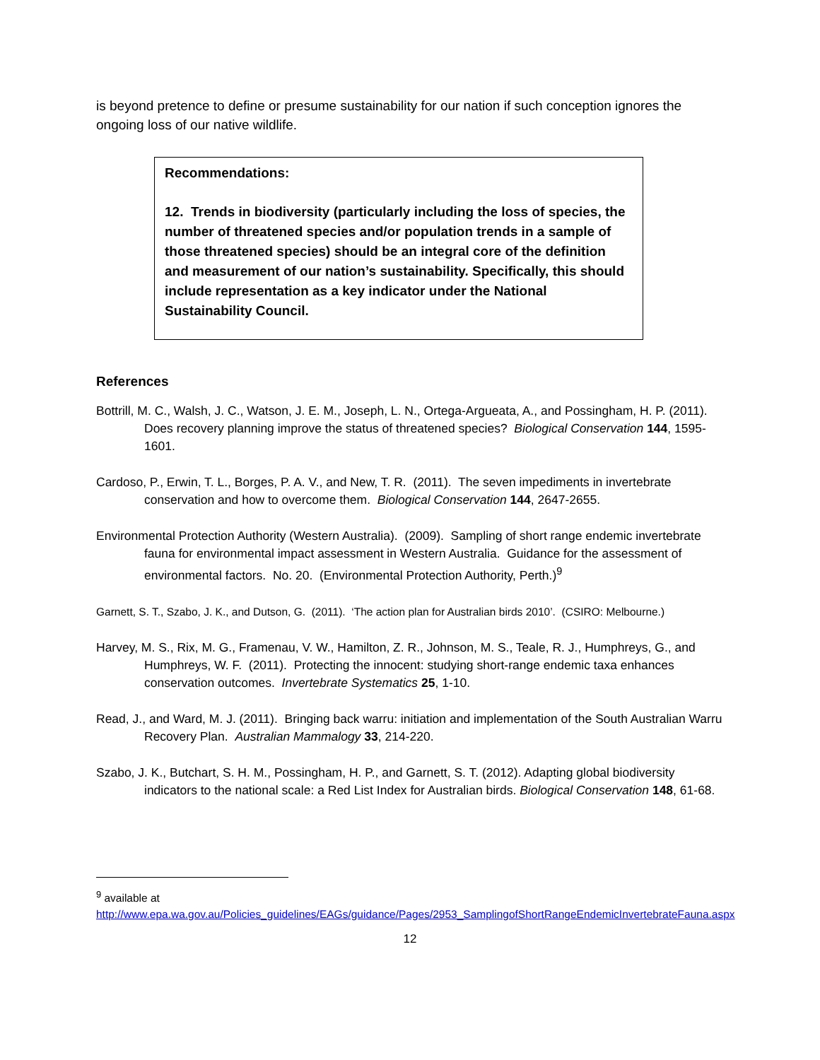is beyond pretence to define or presume sustainability for our nation if such conception ignores the ongoing loss of our native wildlife.
Recommendations:
12. Trends in biodiversity (particularly including the loss of species, the number of threatened species and/or population trends in a sample of those threatened species) should be an integral core of the definition and measurement of our nation’s sustainability. Specifically, this should include representation as a key indicator under the National Sustainability Council.
References
Bottrill, M. C., Walsh, J. C., Watson, J. E. M., Joseph, L. N., Ortega-Argueata, A., and Possingham, H. P. (2011). Does recovery planning improve the status of threatened species? Biological Conservation 144, 1595-1601.
Cardoso, P., Erwin, T. L., Borges, P. A. V., and New, T. R. (2011). The seven impediments in invertebrate conservation and how to overcome them. Biological Conservation 144, 2647-2655.
Environmental Protection Authority (Western Australia). (2009). Sampling of short range endemic invertebrate fauna for environmental impact assessment in Western Australia. Guidance for the assessment of environmental factors. No. 20. (Environmental Protection Authority, Perth.)<sup>9</sup>
Garnett, S. T., Szabo, J. K., and Dutson, G. (2011). ‘The action plan for Australian birds 2010’. (CSIRO: Melbourne.)
Harvey, M. S., Rix, M. G., Framenau, V. W., Hamilton, Z. R., Johnson, M. S., Teale, R. J., Humphreys, G., and Humphreys, W. F. (2011). Protecting the innocent: studying short-range endemic taxa enhances conservation outcomes. Invertebrate Systematics 25, 1-10.
Read, J., and Ward, M. J. (2011). Bringing back warru: initiation and implementation of the South Australian Warru Recovery Plan. Australian Mammalogy 33, 214-220.
Szabo, J. K., Butchart, S. H. M., Possingham, H. P., and Garnett, S. T. (2012). Adapting global biodiversity indicators to the national scale: a Red List Index for Australian birds. Biological Conservation 148, 61-68.
<sup>9</sup> available at http://www.epa.wa.gov.au/Policies_guidelines/EAGs/guidance/Pages/2953_SamplingofShortRangeEndemicInvertebrateFauna.aspx
12